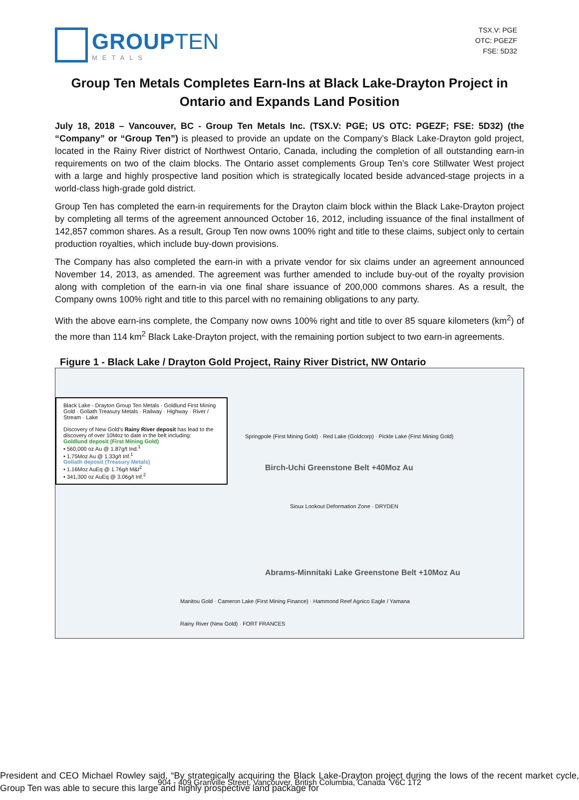GROUP TEN
METALS
TSX.V: PGE
OTC: PGEZF
FSE: 5D32
Group Ten Metals Completes Earn-Ins at Black Lake-Drayton Project in Ontario and Expands Land Position
July 18, 2018 – Vancouver, BC - Group Ten Metals Inc. (TSX.V: PGE; US OTC: PGEZF; FSE: 5D32) (the “Company” or “Group Ten”) is pleased to provide an update on the Company’s Black Lake-Drayton gold project, located in the Rainy River district of Northwest Ontario, Canada, including the completion of all outstanding earn-in requirements on two of the claim blocks. The Ontario asset complements Group Ten’s core Stillwater West project with a large and highly prospective land position which is strategically located beside advanced-stage projects in a world-class high-grade gold district.
Group Ten has completed the earn-in requirements for the Drayton claim block within the Black Lake-Drayton project by completing all terms of the agreement announced October 16, 2012, including issuance of the final installment of 142,857 common shares. As a result, Group Ten now owns 100% right and title to these claims, subject only to certain production royalties, which include buy-down provisions.
The Company has also completed the earn-in with a private vendor for six claims under an agreement announced November 14, 2013, as amended. The agreement was further amended to include buy-out of the royalty provision along with completion of the earn-in via one final share issuance of 200,000 commons shares. As a result, the Company owns 100% right and title to this parcel with no remaining obligations to any party.
With the above earn-ins complete, the Company now owns 100% right and title to over 85 square kilometers (km<sup>2</sup>) of the more than 114 km<sup>2</sup> Black Lake-Drayton project, with the remaining portion subject to two earn-in agreements.
Figure 1 - Black Lake / Drayton Gold Project, Rainy River District, NW Ontario
Black Lake - Drayton Group Ten Metals · Goldlund First Mining Gold · Goliath Treasury Metals · Railway · Highway · River / Stream · Lake
Discovery of New Gold’s Rainy River deposit has lead to the discovery of over 10Moz to date in the belt including:
Goldlund deposit (First Mining Gold)
• 560,000 oz Au @ 1.87g/t Ind.<sup>1</sup>
• 1.75Moz Au @ 1.33g/t Inf.<sup>1</sup>
Goliath deposit (Treasury Metals)
• 1.16Moz AuEq @ 1.76g/t M&I<sup>2</sup>
• 341,300 oz AuEq @ 3.06g/t Inf.<sup>2</sup>
Springpole (First Mining Gold) · Red Lake (Goldcorp) · Pickle Lake (First Mining Gold)
Birch-Uchi Greenstone Belt +40Moz Au
Sioux Lookout Deformation Zone · DRYDEN
Abrams-Minnitaki Lake Greenstone Belt +10Moz Au
Manitou Gold · Cameron Lake (First Mining Finance) · Hammond Reef Agnico Eagle / Yamana
Rainy River (New Gold) · FORT FRANCES
President and CEO Michael Rowley said, “By strategically acquiring the Black Lake-Drayton project during the lows of the recent market cycle, Group Ten was able to secure this large and highly prospective land package for
904 - 409 Granville Street, Vancouver, British Columbia, Canada V6C 1T2